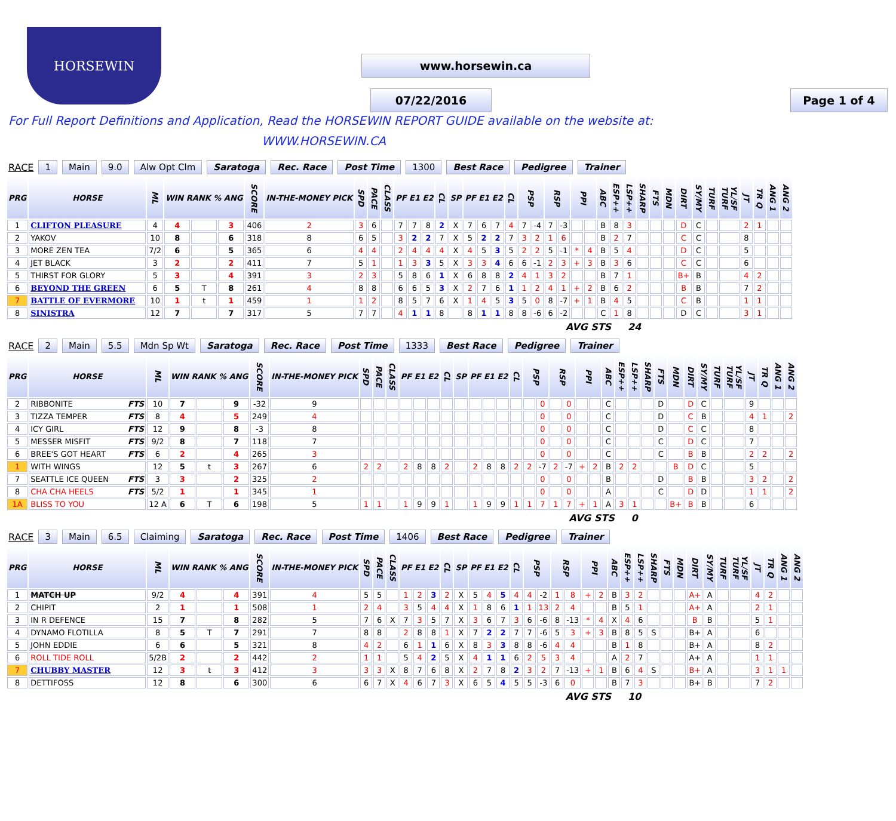HORSEWIN
www.horsewin.ca
07/22/2016
Page 1 of 4
For Full Report Definitions and Application, Read the HORSEWIN REPORT GUIDE available on the website at:
WWW.HORSEWIN.CA
RACE 1 Main 9.0 Alw Opt Clm Saratoga Rec. Race Post Time 1300 Best Race Pedigree Trainer
| PRG | HORSE | ML | WIN RANK % ANG | | | SCORE | IN-THE-MONEY PICK | SPD | PACE | CLASS | PF E1 E2 | | | CL | SP | PF E1 E2 | | | CL | PSP | | RSP | | PPI | | ABC | ESP++ | LSP++ | SHARP | FTS | MDN | DIRT | SY/MY | TURF | YL/SF TURF | JT | TR Q | ANG 1 | ANG 2 |
| --- | --- | --- | --- | --- | --- | --- | --- | --- | --- | --- | --- | --- | --- | --- | --- | --- | --- | --- | --- | --- | --- | --- | --- | --- | --- | --- | --- | --- | --- | --- | --- | --- | --- | --- | --- | --- | --- | --- | --- |
| 1 | CLIFTON PLEASURE | 4 | 4 | | 3 | 406 | 2 | 3 | 6 | | 7 | 7 | 8 | 2 | X | 7 | 6 | 7 | 4 | 7 | -4 | 7 | -3 | | | B | 8 | 3 | | | | D | C | | | 2 | 1 | | |
| 2 | YAKOV | 10 | 8 | | 6 | 318 | 8 | 6 | 5 | | 3 | 2 | 2 | 7 | X | 5 | 2 | 2 | 7 | 3 | 2 | 1 | 6 | | | B | 2 | 7 | | | | C | C | | | 8 | | | |
| 3 | MORE ZEN TEA | 7/2 | 6 | | 5 | 365 | 6 | 4 | 4 | | 2 | 4 | 4 | 4 | X | 4 | 5 | 3 | 5 | 2 | 2 | 5 | -1 | * | 4 | B | 5 | 4 | | | | D | C | | | 5 | | | |
| 4 | JET BLACK | 3 | 2 | | 2 | 411 | 7 | 5 | 1 | | 1 | 3 | 3 | 5 | X | 3 | 3 | 4 | 6 | 6 | -1 | 2 | 3 | + | 3 | B | 3 | 6 | | | | C | C | | | 6 | | | |
| 5 | THIRST FOR GLORY | 5 | 3 | | 4 | 391 | 3 | 2 | 3 | | 5 | 8 | 6 | 1 | X | 6 | 8 | 8 | 2 | 4 | 1 | 3 | 2 | | | B | 7 | 1 | | | | B+ | B | | | 4 | 2 | | |
| 6 | BEYOND THE GREEN | 6 | 5 | T | 8 | 261 | 4 | 8 | 8 | | 6 | 6 | 5 | 3 | X | 2 | 7 | 6 | 1 | 1 | 2 | 4 | 1 | + | 2 | B | 6 | 2 | | | | B | B | | | 7 | 2 | | |
| 7 | BATTLE OF EVERMORE | 10 | 1 | t | 1 | 459 | 1 | 1 | 2 | | 8 | 5 | 7 | 6 | X | 1 | 4 | 5 | 3 | 5 | 0 | 8 | -7 | + | 1 | B | 4 | 5 | | | | C | B | | | 1 | 1 | | |
| 8 | SINISTRA | 12 | 7 | | 7 | 317 | 5 | 7 | 7 | | 4 | 1 | 1 | 8 | | 8 | 1 | 1 | 8 | 8 | -6 | 6 | -2 | | | C | 1 | 8 | | | | D | C | | | 3 | 1 | | |
AVG STS 24
RACE 2 Main 5.5 Mdn Sp Wt Saratoga Rec. Race Post Time 1333 Best Race Pedigree Trainer
| PRG | HORSE | ML | WIN RANK % ANG | | | SCORE | IN-THE-MONEY PICK | SPD | PACE | CLASS | PF E1 E2 | | | CL | SP | PF E1 E2 | | | CL | PSP | | RSP | | PPI | | ABC | ESP++ | LSP++ | SHARP | FTS | MDN | DIRT | SY/MY | TURF | YL/SF TURF | JT | TR Q | ANG 1 | ANG 2 |
| --- | --- | --- | --- | --- | --- | --- | --- | --- | --- | --- | --- | --- | --- | --- | --- | --- | --- | --- | --- | --- | --- | --- | --- | --- | --- | --- | --- | --- | --- | --- | --- | --- | --- | --- | --- | --- | --- | --- | --- |
| 2 | RIBBONITE FTS | 10 | 7 | | 9 | -32 | 9 | | | | | | | | | | | | | | 0 | | 0 | | | C | | | | D | | D | C | | | 9 | | | |
| 3 | TIZZA TEMPER FTS | 8 | 4 | | 5 | 249 | 4 | | | | | | | | | | | | | | 0 | | 0 | | | C | | | | D | | C | B | | | 4 | 1 | | 2 |
| 4 | ICY GIRL FTS | 12 | 9 | | 8 | -3 | 8 | | | | | | | | | | | | | | 0 | | 0 | | | C | | | | D | | C | C | | | 8 | | | |
| 5 | MESSER MISFIT FTS | 9/2 | 8 | | 7 | 118 | 7 | | | | | | | | | | | | | | 0 | | 0 | | | C | | | | C | | D | C | | | 7 | | | |
| 6 | BREE'S GOT HEART FTS | 6 | 2 | | 4 | 265 | 3 | | | | | | | | | | | | | | 0 | | 0 | | | C | | | | C | | B | B | | | 2 | 2 | | 2 |
| 1 | WITH WINGS | 12 | 5 | t | 3 | 267 | 6 | 2 | 2 | | 2 | 8 | 8 | 2 | | 2 | 8 | 8 | 2 | 2 | -7 | 2 | -7 | + | 2 | B | 2 | 2 | | | B | D | C | | | 5 | | | |
| 7 | SEATTLE ICE QUEEN FTS | 3 | 3 | | 2 | 325 | 2 | | | | | | | | | | | | | | 0 | | 0 | | | B | | | | D | | B | B | | | 3 | 2 | | 2 |
| 8 | CHA CHA HEELS FTS | 5/2 | 1 | | 1 | 345 | 1 | | | | | | | | | | | | | | 0 | | 0 | | | A | | | | C | | D | D | | | 1 | 1 | | 2 |
| 1A | BLISS TO YOU | 12 A | 6 | T | 6 | 198 | 5 | 1 | 1 | | 1 | 9 | 9 | 1 | | 1 | 9 | 9 | 1 | 1 | 7 | 1 | 7 | + | 1 | A | 3 | 1 | | | B+ | B | B | | | 6 | | | |
AVG STS 0
RACE 3 Main 6.5 Claiming Saratoga Rec. Race Post Time 1406 Best Race Pedigree Trainer
| PRG | HORSE | ML | WIN RANK % ANG | | | SCORE | IN-THE-MONEY PICK | SPD | PACE | CLASS | PF E1 E2 | | | CL | SP | PF E1 E2 | | | CL | PSP | | RSP | | PPI | | ABC | ESP++ | LSP++ | SHARP | FTS | MDN | DIRT | SY/MY | TURF | YL/SF TURF | JT | TR Q | ANG 1 | ANG 2 |
| --- | --- | --- | --- | --- | --- | --- | --- | --- | --- | --- | --- | --- | --- | --- | --- | --- | --- | --- | --- | --- | --- | --- | --- | --- | --- | --- | --- | --- | --- | --- | --- | --- | --- | --- | --- | --- | --- | --- | --- |
| 1 | MATCH UP | 9/2 | 4 | | 4 | 391 | 4 | 5 | 5 | | 1 | 2 | 3 | 2 | X | 5 | 4 | 5 | 4 | 4 | -2 | 1 | 8 | + | 2 | B | 3 | 2 | | | | A+ | A | | | 4 | 2 | | |
| 2 | CHIPIT | 2 | 1 | | 1 | 508 | 1 | 2 | 4 | | 3 | 5 | 4 | 4 | X | 1 | 8 | 6 | 1 | 1 | 13 | 2 | 4 | | | B | 5 | 1 | | | | A+ | A | | | 2 | 1 | | |
| 3 | IN R DEFENCE | 15 | 7 | | 8 | 282 | 5 | 7 | 6 | X | 7 | 3 | 5 | 7 | X | 3 | 6 | 7 | 3 | 6 | -6 | 8 | -13 | * | 4 | X | 4 | 6 | | | | B | B | | | 5 | 1 | | |
| 4 | DYNAMO FLOTILLA | 8 | 5 | T | 7 | 291 | 7 | 8 | 8 | | 2 | 8 | 8 | 1 | X | 7 | 2 | 2 | 7 | 7 | -6 | 5 | 3 | + | 3 | B | 8 | 5 | S | | | B+ | A | | | 6 | | | |
| 5 | JOHN EDDIE | 6 | 6 | | 5 | 321 | 8 | 4 | 2 | | 6 | 1 | 1 | 6 | X | 8 | 3 | 3 | 8 | 8 | -6 | 4 | 4 | | | B | 1 | 8 | | | | B+ | A | | | 8 | 2 | | |
| 6 | ROLL TIDE ROLL | 5/2B | 2 | | 2 | 442 | 2 | 1 | 1 | | 5 | 4 | 2 | 5 | X | 4 | 1 | 1 | 6 | 2 | 5 | 3 | 4 | | | A | 2 | 7 | | | | A+ | A | | | 1 | 1 | | |
| 7 | CHUBBY MASTER | 12 | 3 | t | 3 | 412 | 3 | 3 | 3 | X | 8 | 7 | 6 | 8 | X | 2 | 7 | 8 | 2 | 3 | 2 | 7 | -13 | + | 1 | B | 6 | 4 | S | | | B+ | A | | | 3 | 1 | 1 | |
| 8 | DETTIFOSS | 12 | 8 | | 6 | 300 | 6 | 6 | 7 | X | 4 | 6 | 7 | 3 | X | 6 | 5 | 4 | 5 | 5 | -3 | 6 | 0 | | | B | 7 | 3 | | | | B+ | B | | | 7 | 2 | | |
AVG STS 10